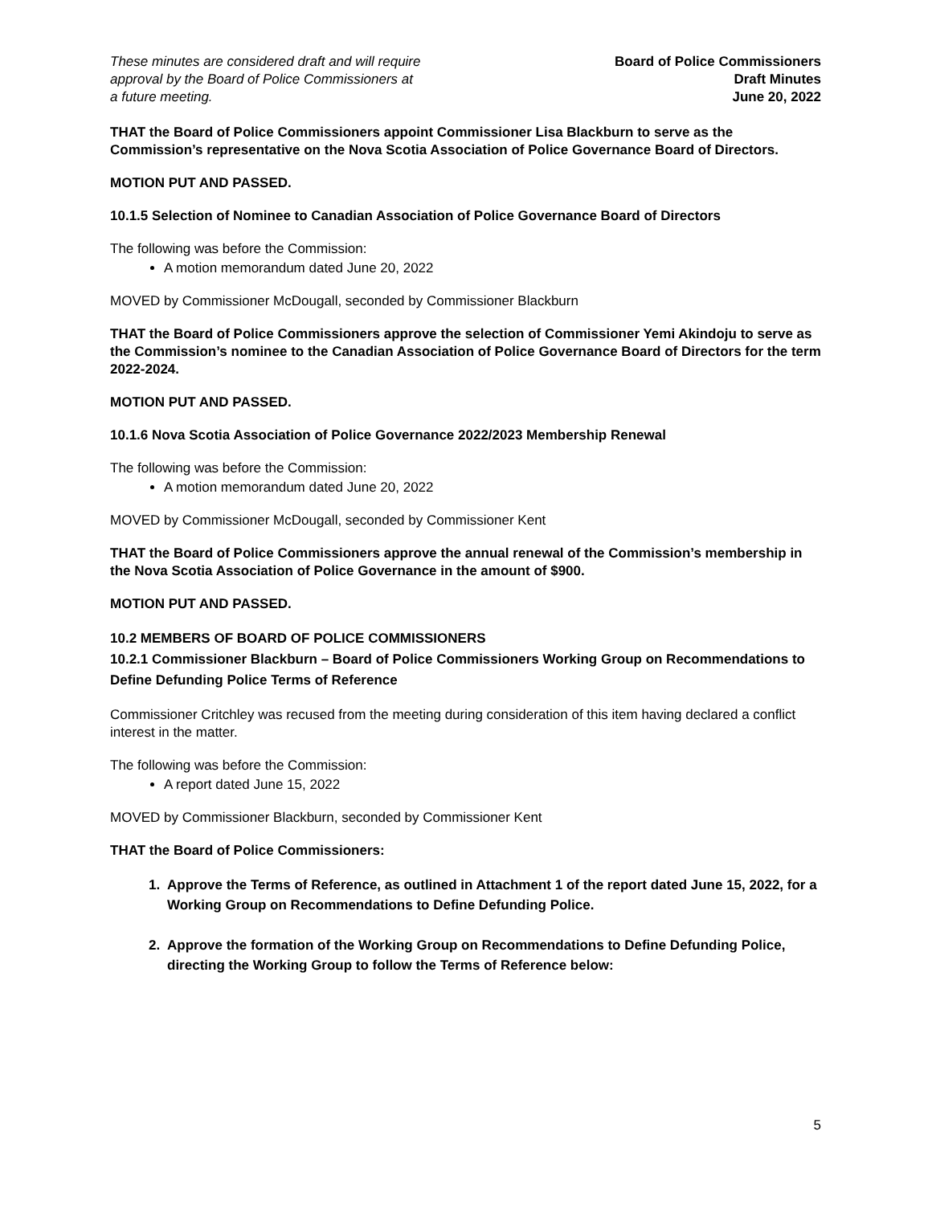These minutes are considered draft and will require
approval by the Board of Police Commissioners at
a future meeting.
Board of Police Commissioners
Draft Minutes
June 20, 2022
THAT the Board of Police Commissioners appoint Commissioner Lisa Blackburn to serve as the Commission’s representative on the Nova Scotia Association of Police Governance Board of Directors.
MOTION PUT AND PASSED.
10.1.5 Selection of Nominee to Canadian Association of Police Governance Board of Directors
The following was before the Commission:
A motion memorandum dated June 20, 2022
MOVED by Commissioner McDougall, seconded by Commissioner Blackburn
THAT the Board of Police Commissioners approve the selection of Commissioner Yemi Akindoju to serve as the Commission’s nominee to the Canadian Association of Police Governance Board of Directors for the term 2022-2024.
MOTION PUT AND PASSED.
10.1.6 Nova Scotia Association of Police Governance 2022/2023 Membership Renewal
The following was before the Commission:
A motion memorandum dated June 20, 2022
MOVED by Commissioner McDougall, seconded by Commissioner Kent
THAT the Board of Police Commissioners approve the annual renewal of the Commission’s membership in the Nova Scotia Association of Police Governance in the amount of $900.
MOTION PUT AND PASSED.
10.2 MEMBERS OF BOARD OF POLICE COMMISSIONERS
10.2.1 Commissioner Blackburn – Board of Police Commissioners Working Group on Recommendations to Define Defunding Police Terms of Reference
Commissioner Critchley was recused from the meeting during consideration of this item having declared a conflict interest in the matter.
The following was before the Commission:
A report dated June 15, 2022
MOVED by Commissioner Blackburn, seconded by Commissioner Kent
THAT the Board of Police Commissioners:
1. Approve the Terms of Reference, as outlined in Attachment 1 of the report dated June 15, 2022, for a Working Group on Recommendations to Define Defunding Police.
2. Approve the formation of the Working Group on Recommendations to Define Defunding Police, directing the Working Group to follow the Terms of Reference below:
5